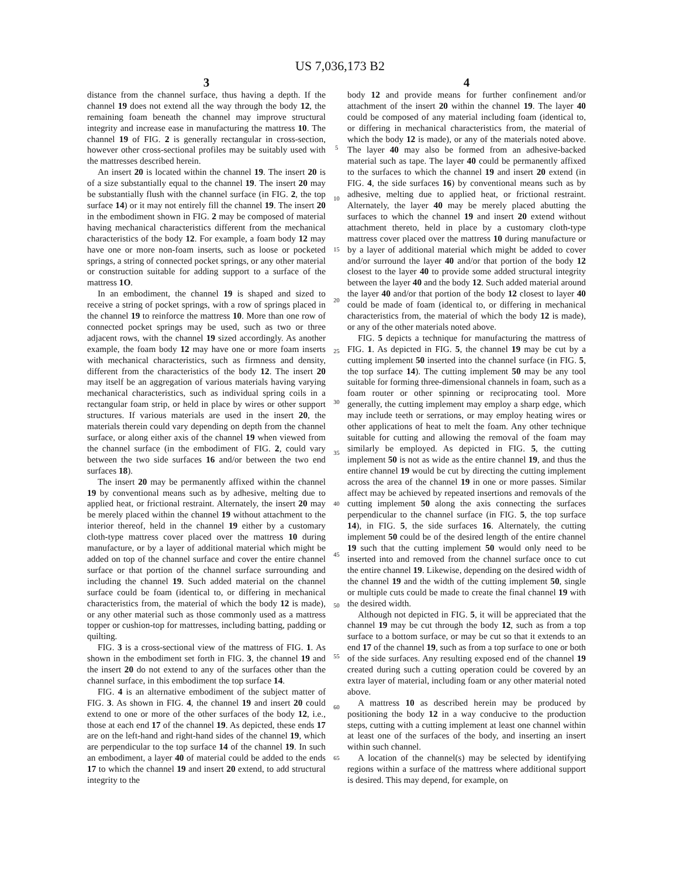US 7,036,173 B2
3
distance from the channel surface, thus having a depth. If the channel 19 does not extend all the way through the body 12, the remaining foam beneath the channel may improve structural integrity and increase ease in manufacturing the mattress 10. The channel 19 of FIG. 2 is generally rectangular in cross-section, however other cross-sectional profiles may be suitably used with the mattresses described herein.
An insert 20 is located within the channel 19. The insert 20 is of a size substantially equal to the channel 19. The insert 20 may be substantially flush with the channel surface (in FIG. 2, the top surface 14) or it may not entirely fill the channel 19. The insert 20 in the embodiment shown in FIG. 2 may be composed of material having mechanical characteristics different from the mechanical characteristics of the body 12. For example, a foam body 12 may have one or more non-foam inserts, such as loose or pocketed springs, a string of connected pocket springs, or any other material or construction suitable for adding support to a surface of the mattress 1O.
In an embodiment, the channel 19 is shaped and sized to receive a string of pocket springs, with a row of springs placed in the channel 19 to reinforce the mattress 10. More than one row of connected pocket springs may be used, such as two or three adjacent rows, with the channel 19 sized accordingly. As another example, the foam body 12 may have one or more foam inserts with mechanical characteristics, such as firmness and density, different from the characteristics of the body 12. The insert 20 may itself be an aggregation of various materials having varying mechanical characteristics, such as individual spring coils in a rectangular foam strip, or held in place by wires or other support structures. If various materials are used in the insert 20, the materials therein could vary depending on depth from the channel surface, or along either axis of the channel 19 when viewed from the channel surface (in the embodiment of FIG. 2, could vary between the two side surfaces 16 and/or between the two end surfaces 18).
The insert 20 may be permanently affixed within the channel 19 by conventional means such as by adhesive, melting due to applied heat, or frictional restraint. Alternately, the insert 20 may be merely placed within the channel 19 without attachment to the interior thereof, held in the channel 19 either by a customary cloth-type mattress cover placed over the mattress 10 during manufacture, or by a layer of additional material which might be added on top of the channel surface and cover the entire channel surface or that portion of the channel surface surrounding and including the channel 19. Such added material on the channel surface could be foam (identical to, or differing in mechanical characteristics from, the material of which the body 12 is made), or any other material such as those commonly used as a mattress topper or cushion-top for mattresses, including batting, padding or quilting.
FIG. 3 is a cross-sectional view of the mattress of FIG. 1. As shown in the embodiment set forth in FIG. 3, the channel 19 and the insert 20 do not extend to any of the surfaces other than the channel surface, in this embodiment the top surface 14.
FIG. 4 is an alternative embodiment of the subject matter of FIG. 3. As shown in FIG. 4, the channel 19 and insert 20 could extend to one or more of the other surfaces of the body 12, i.e., those at each end 17 of the channel 19. As depicted, these ends 17 are on the left-hand and right-hand sides of the channel 19, which are perpendicular to the top surface 14 of the channel 19. In such an embodiment, a layer 40 of material could be added to the ends 17 to which the channel 19 and insert 20 extend, to add structural integrity to the
5
10
15
20
25
30
35
40
45
50
55
60
65
4
body 12 and provide means for further confinement and/or attachment of the insert 20 within the channel 19. The layer 40 could be composed of any material including foam (identical to, or differing in mechanical characteristics from, the material of which the body 12 is made), or any of the materials noted above. The layer 40 may also be formed from an adhesive-backed material such as tape. The layer 40 could be permanently affixed to the surfaces to which the channel 19 and insert 20 extend (in FIG. 4, the side surfaces 16) by conventional means such as by adhesive, melting due to applied heat, or frictional restraint. Alternately, the layer 40 may be merely placed abutting the surfaces to which the channel 19 and insert 20 extend without attachment thereto, held in place by a customary cloth-type mattress cover placed over the mattress 10 during manufacture or by a layer of additional material which might be added to cover and/or surround the layer 40 and/or that portion of the body 12 closest to the layer 40 to provide some added structural integrity between the layer 40 and the body 12. Such added material around the layer 40 and/or that portion of the body 12 closest to layer 40 could be made of foam (identical to, or differing in mechanical characteristics from, the material of which the body 12 is made), or any of the other materials noted above.
FIG. 5 depicts a technique for manufacturing the mattress of FIG. 1. As depicted in FIG. 5, the channel 19 may be cut by a cutting implement 50 inserted into the channel surface (in FIG. 5, the top surface 14). The cutting implement 50 may be any tool suitable for forming three-dimensional channels in foam, such as a foam router or other spinning or reciprocating tool. More generally, the cutting implement may employ a sharp edge, which may include teeth or serrations, or may employ heating wires or other applications of heat to melt the foam. Any other technique suitable for cutting and allowing the removal of the foam may similarly be employed. As depicted in FIG. 5, the cutting implement 50 is not as wide as the entire channel 19, and thus the entire channel 19 would be cut by directing the cutting implement across the area of the channel 19 in one or more passes. Similar affect may be achieved by repeated insertions and removals of the cutting implement 50 along the axis connecting the surfaces perpendicular to the channel surface (in FIG. 5, the top surface 14), in FIG. 5, the side surfaces 16. Alternately, the cutting implement 50 could be of the desired length of the entire channel 19 such that the cutting implement 50 would only need to be inserted into and removed from the channel surface once to cut the entire channel 19. Likewise, depending on the desired width of the channel 19 and the width of the cutting implement 50, single or multiple cuts could be made to create the final channel 19 with the desired width.
Although not depicted in FIG. 5, it will be appreciated that the channel 19 may be cut through the body 12, such as from a top surface to a bottom surface, or may be cut so that it extends to an end 17 of the channel 19, such as from a top surface to one or both of the side surfaces. Any resulting exposed end of the channel 19 created during such a cutting operation could be covered by an extra layer of material, including foam or any other material noted above.
A mattress 10 as described herein may be produced by positioning the body 12 in a way conducive to the production steps, cutting with a cutting implement at least one channel within at least one of the surfaces of the body, and inserting an insert within such channel.
A location of the channel(s) may be selected by identifying regions within a surface of the mattress where additional support is desired. This may depend, for example, on